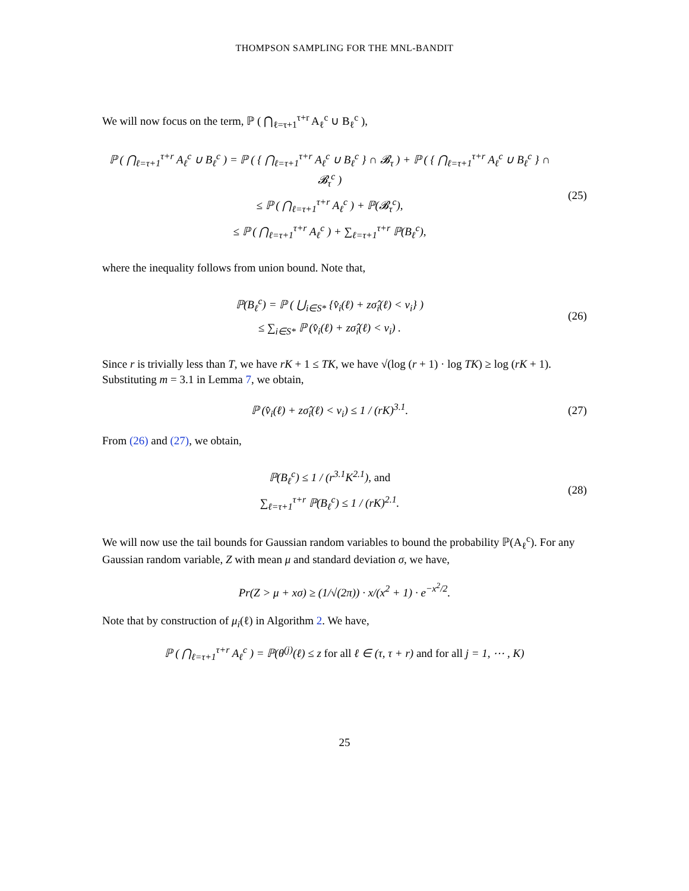THOMPSON SAMPLING FOR THE MNL-BANDIT
We will now focus on the term, ℙ ( ⋂<sub>ℓ=τ+1</sub><sup>τ+r</sup> A<sub>ℓ</sub><sup>c</sup> ∪ B<sub>ℓ</sub><sup>c</sup> ),
ℙ ( ⋂<sub>ℓ=τ+1</sub><sup>τ+r</sup> A<sub>ℓ</sub><sup>c</sup> ∪ B<sub>ℓ</sub><sup>c</sup> ) = ℙ ( { ⋂<sub>ℓ=τ+1</sub><sup>τ+r</sup> A<sub>ℓ</sub><sup>c</sup> ∪ B<sub>ℓ</sub><sup>c</sup> } ∩ 𝓑<sub>τ</sub> ) + ℙ ( { ⋂<sub>ℓ=τ+1</sub><sup>τ+r</sup> A<sub>ℓ</sub><sup>c</sup> ∪ B<sub>ℓ</sub><sup>c</sup> } ∩ 𝓑<sub>τ</sub><sup>c</sup> )
≤ ℙ ( ⋂<sub>ℓ=τ+1</sub><sup>τ+r</sup> A<sub>ℓ</sub><sup>c</sup> ) + ℙ(𝓑<sub>τ</sub><sup>c</sup>),
≤ ℙ ( ⋂<sub>ℓ=τ+1</sub><sup>τ+r</sup> A<sub>ℓ</sub><sup>c</sup> ) + ∑<sub>ℓ=τ+1</sub><sup>τ+r</sup> ℙ(B<sub>ℓ</sub><sup>c</sup>),
(25)
where the inequality follows from union bound. Note that,
ℙ(B<sub>ℓ</sub><sup>c</sup>) = ℙ ( ⋃<sub>i∈S*</sub> {v̂<sub>i</sub>(ℓ) + zσ̂<sub>i</sub>(ℓ) < v<sub>i</sub>} )
≤ ∑<sub>i∈S*</sub> ℙ (v̂<sub>i</sub>(ℓ) + zσ̂<sub>i</sub>(ℓ) < v<sub>i</sub>) .
(26)
Since r is trivially less than T, we have rK + 1 ≤ TK, we have √(log (r + 1) · log TK) ≥ log (rK + 1). Substituting m = 3.1 in Lemma 7, we obtain,
ℙ (v̂<sub>i</sub>(ℓ) + zσ̂<sub>i</sub>(ℓ) < v<sub>i</sub>) ≤ 1 / (rK)<sup>3.1</sup>.
(27)
From (26) and (27), we obtain,
ℙ(B<sub>ℓ</sub><sup>c</sup>) ≤ 1 / (r<sup>3.1</sup>K<sup>2.1</sup>), and
∑<sub>ℓ=τ+1</sub><sup>τ+r</sup> ℙ(B<sub>ℓ</sub><sup>c</sup>) ≤ 1 / (rK)<sup>2.1</sup>.
(28)
We will now use the tail bounds for Gaussian random variables to bound the probability ℙ(A<sub>ℓ</sub><sup>c</sup>). For any Gaussian random variable, Z with mean μ and standard deviation σ, we have,
Pr(Z > μ + xσ) ≥ (1/√(2π)) · x/(x<sup>2</sup> + 1) · e<sup>−x<sup>2</sup>/2</sup>.
Note that by construction of μ<sub>i</sub>(ℓ) in Algorithm 2. We have,
ℙ ( ⋂<sub>ℓ=τ+1</sub><sup>τ+r</sup> A<sub>ℓ</sub><sup>c</sup> ) = ℙ(θ<sup>(j)</sup>(ℓ) ≤ z for all ℓ ∈ (τ, τ + r) and for all j = 1, ⋯ , K)
25